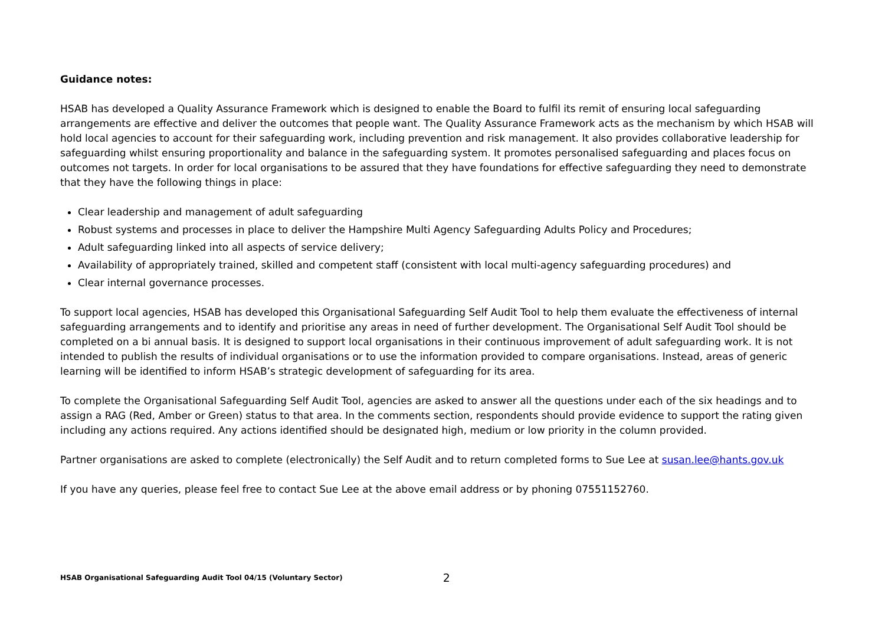Guidance notes:
HSAB has developed a Quality Assurance Framework which is designed to enable the Board to fulfil its remit of ensuring local safeguarding arrangements are effective and deliver the outcomes that people want. The Quality Assurance Framework acts as the mechanism by which HSAB will hold local agencies to account for their safeguarding work, including prevention and risk management. It also provides collaborative leadership for safeguarding whilst ensuring proportionality and balance in the safeguarding system. It promotes personalised safeguarding and places focus on outcomes not targets. In order for local organisations to be assured that they have foundations for effective safeguarding they need to demonstrate that they have the following things in place:
Clear leadership and management of adult safeguarding
Robust systems and processes in place to deliver the Hampshire Multi Agency Safeguarding Adults Policy and Procedures;
Adult safeguarding linked into all aspects of service delivery;
Availability of appropriately trained, skilled and competent staff (consistent with local multi-agency safeguarding procedures) and
Clear internal governance processes.
To support local agencies, HSAB has developed this Organisational Safeguarding Self Audit Tool to help them evaluate the effectiveness of internal safeguarding arrangements and to identify and prioritise any areas in need of further development. The Organisational Self Audit Tool should be completed on a bi annual basis. It is designed to support local organisations in their continuous improvement of adult safeguarding work. It is not intended to publish the results of individual organisations or to use the information provided to compare organisations. Instead, areas of generic learning will be identified to inform HSAB’s strategic development of safeguarding for its area.
To complete the Organisational Safeguarding Self Audit Tool, agencies are asked to answer all the questions under each of the six headings and to assign a RAG (Red, Amber or Green) status to that area. In the comments section, respondents should provide evidence to support the rating given including any actions required. Any actions identified should be designated high, medium or low priority in the column provided.
Partner organisations are asked to complete (electronically) the Self Audit and to return completed forms to Sue Lee at susan.lee@hants.gov.uk
If you have any queries, please feel free to contact Sue Lee at the above email address or by phoning 07551152760.
HSAB Organisational Safeguarding Audit Tool 04/15 (Voluntary Sector) 2